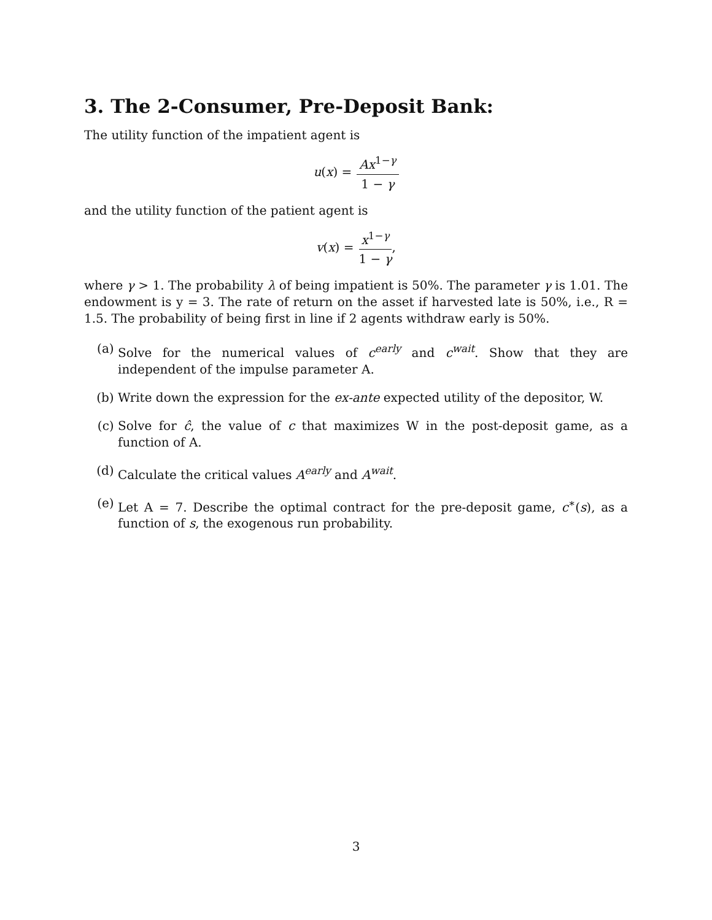3. The 2-Consumer, Pre-Deposit Bank:
The utility function of the impatient agent is
u (x) = Ax<sup>1−γ</sup> 1 − γ
and the utility function of the patient agent is
v (x) = x<sup>1−γ</sup> 1 − γ,
where γ > 1. The probability λ of being impatient is 50%. The parameter γ is 1.01. The endowment is y = 3. The rate of return on the asset if harvested late is 50%, i.e., R = 1.5. The probability of being first in line if 2 agents withdraw early is 50%.
(a) Solve for the numerical values of c<sup>early</sup> and c<sup>wait</sup>. Show that they are independent of the impulse parameter A.
(b) Write down the expression for the ex-ante expected utility of the depositor, W.
(c) Solve for ĉ, the value of c that maximizes W in the post-deposit game, as a function of A.
(d) Calculate the critical values A<sup>early</sup> and A<sup>wait</sup>.
(e) Let A = 7. Describe the optimal contract for the pre-deposit game, c<sup>∗</sup>(s), as a function of s, the exogenous run probability.
3